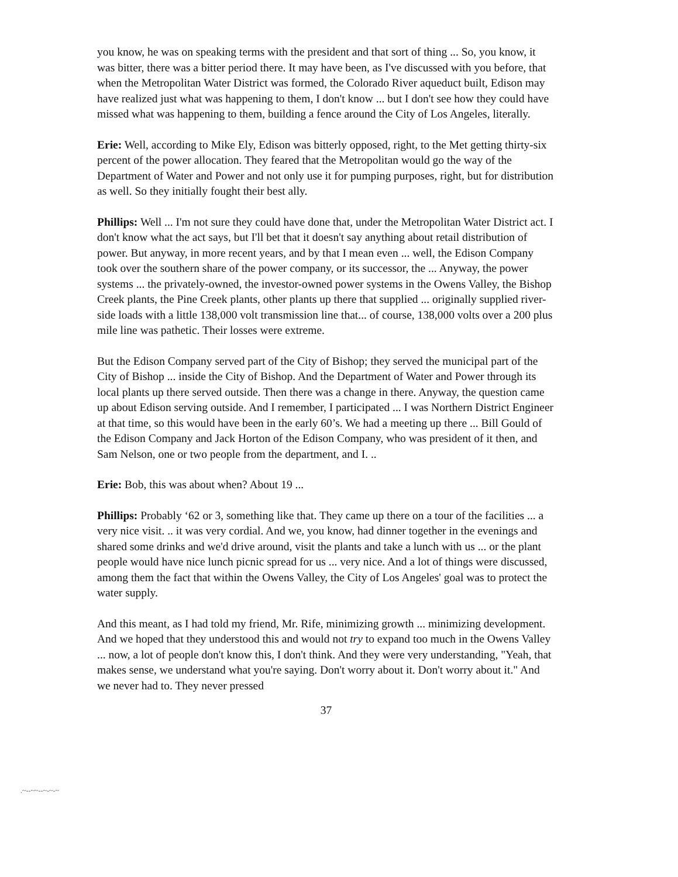you know, he was on speaking terms with the president and that sort of thing ... So, you know, it was bitter, there was a bitter period there. It may have been, as I've discussed with you before, that when the Metropolitan Water District was formed, the Colorado River aqueduct built, Edison may have realized just what was happening to them, I don't know ... but I don't see how they could have missed what was happening to them, building a fence around the City of Los Angeles, literally.
Erie: Well, according to Mike Ely, Edison was bitterly opposed, right, to the Met getting thirty-six percent of the power allocation. They feared that the Metropolitan would go the way of the Department of Water and Power and not only use it for pumping purposes, right, but for distribution as well. So they initially fought their best ally.
Phillips: Well ... I'm not sure they could have done that, under the Metropolitan Water District act. I don't know what the act says, but I'll bet that it doesn't say anything about retail distribution of power. But anyway, in more recent years, and by that I mean even ... well, the Edison Company took over the southern share of the power company, or its successor, the ... Anyway, the power systems ... the privately-owned, the investor-owned power systems in the Owens Valley, the Bishop Creek plants, the Pine Creek plants, other plants up there that supplied ... originally supplied river-side loads with a little 138,000 volt transmission line that... of course, 138,000 volts over a 200 plus mile line was pathetic. Their losses were extreme.
But the Edison Company served part of the City of Bishop; they served the municipal part of the City of Bishop ... inside the City of Bishop. And the Department of Water and Power through its local plants up there served outside. Then there was a change in there. Anyway, the question came up about Edison serving outside. And I remember, I participated ... I was Northern District Engineer at that time, so this would have been in the early 60’s. We had a meeting up there ... Bill Gould of the Edison Company and Jack Horton of the Edison Company, who was president of it then, and Sam Nelson, one or two people from the department, and I. ..
Erie: Bob, this was about when? About 19 ...
Phillips: Probably ‘62 or 3, something like that. They came up there on a tour of the facilities ... a very nice visit. .. it was very cordial. And we, you know, had dinner together in the evenings and shared some drinks and we'd drive around, visit the plants and take a lunch with us ... or the plant people would have nice lunch picnic spread for us ... very nice. And a lot of things were discussed, among them the fact that within the Owens Valley, the City of Los Angeles' goal was to protect the water supply.
And this meant, as I had told my friend, Mr. Rife, minimizing growth ... minimizing development. And we hoped that they understood this and would not try to expand too much in the Owens Valley ... now, a lot of people don't know this, I don't think. And they were very understanding, "Yeah, that makes sense, we understand what you're saying. Don't worry about it. Don't worry about it." And we never had to. They never pressed
37
.~--~~--~-~-~